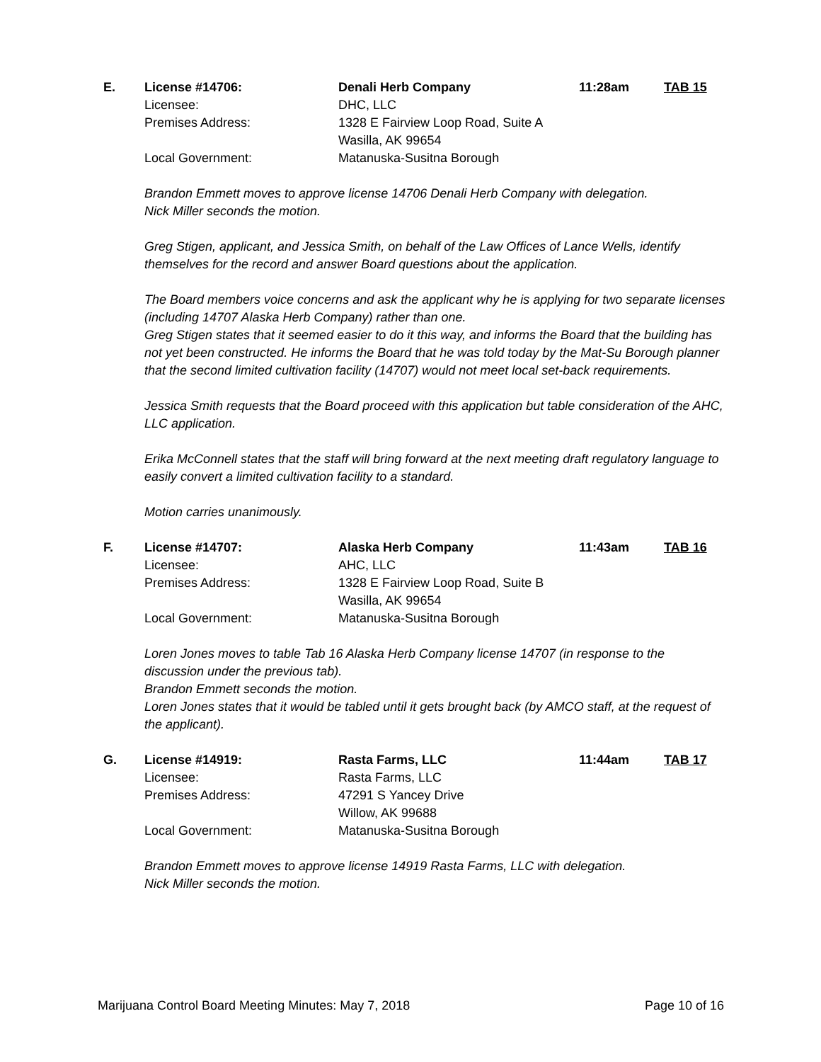E. License #14706: Denali Herb Company 11:28am TAB 15
Licensee: DHC, LLC
Premises Address: 1328 E Fairview Loop Road, Suite A
Wasilla, AK 99654
Local Government: Matanuska-Susitna Borough
Brandon Emmett moves to approve license 14706 Denali Herb Company with delegation.
Nick Miller seconds the motion.
Greg Stigen, applicant, and Jessica Smith, on behalf of the Law Offices of Lance Wells, identify themselves for the record and answer Board questions about the application.
The Board members voice concerns and ask the applicant why he is applying for two separate licenses (including 14707 Alaska Herb Company) rather than one.
Greg Stigen states that it seemed easier to do it this way, and informs the Board that the building has not yet been constructed. He informs the Board that he was told today by the Mat-Su Borough planner that the second limited cultivation facility (14707) would not meet local set-back requirements.
Jessica Smith requests that the Board proceed with this application but table consideration of the AHC, LLC application.
Erika McConnell states that the staff will bring forward at the next meeting draft regulatory language to easily convert a limited cultivation facility to a standard.
Motion carries unanimously.
F. License #14707: Alaska Herb Company 11:43am TAB 16
Licensee: AHC, LLC
Premises Address: 1328 E Fairview Loop Road, Suite B
Wasilla, AK 99654
Local Government: Matanuska-Susitna Borough
Loren Jones moves to table Tab 16 Alaska Herb Company license 14707 (in response to the discussion under the previous tab).
Brandon Emmett seconds the motion.
Loren Jones states that it would be tabled until it gets brought back (by AMCO staff, at the request of the applicant).
G. License #14919: Rasta Farms, LLC 11:44am TAB 17
Licensee: Rasta Farms, LLC
Premises Address: 47291 S Yancey Drive
Willow, AK 99688
Local Government: Matanuska-Susitna Borough
Brandon Emmett moves to approve license 14919 Rasta Farms, LLC with delegation.
Nick Miller seconds the motion.
Marijuana Control Board Meeting Minutes: May 7, 2018 Page 10 of 16